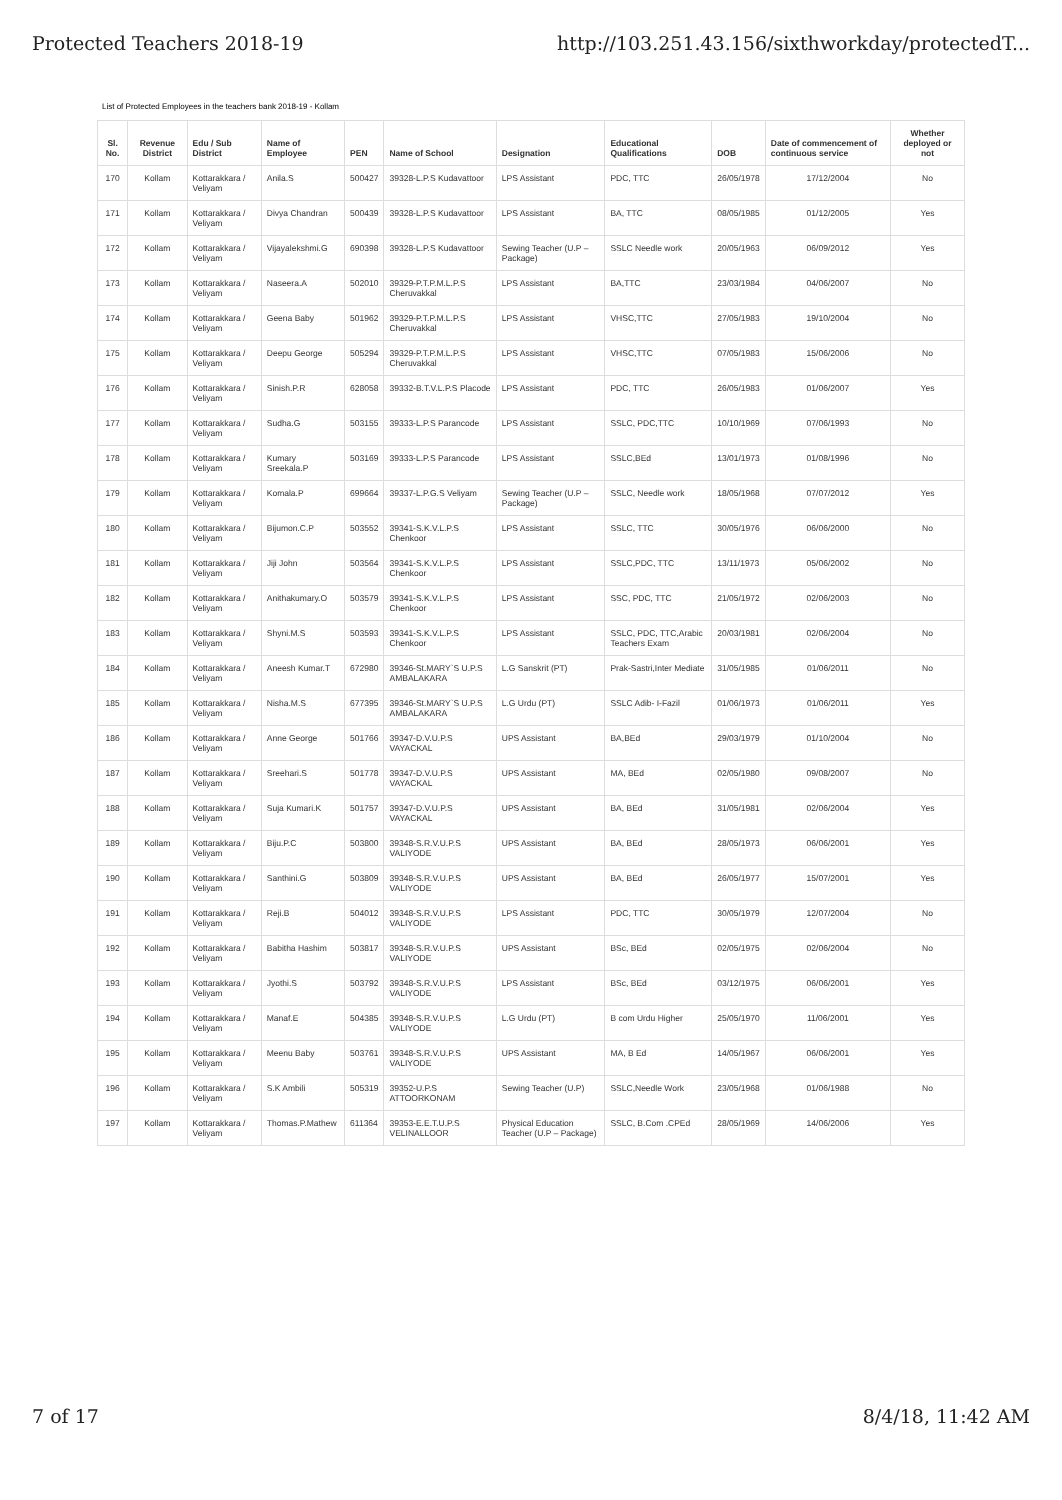Protected Teachers 2018-19 http://103.251.43.156/sixthworkday/protectedT...
List of Protected Employees in the teachers bank 2018-19 - Kollam
| Sl. No. | Revenue District | Edu / Sub District | Name of Employee | PEN | Name of School | Designation | Educational Qualifications | DOB | Date of commencement of continuous service | Whether deployed or not |
| --- | --- | --- | --- | --- | --- | --- | --- | --- | --- | --- |
| 170 | Kollam | Kottarakkara / Veliyam | Anila.S | 500427 | 39328-L.P.S Kudavattoor | LPS Assistant | PDC, TTC | 26/05/1978 | 17/12/2004 | No |
| 171 | Kollam | Kottarakkara / Veliyam | Divya Chandran | 500439 | 39328-L.P.S Kudavattoor | LPS Assistant | BA, TTC | 08/05/1985 | 01/12/2005 | Yes |
| 172 | Kollam | Kottarakkara / Veliyam | Vijayalekshmi.G | 690398 | 39328-L.P.S Kudavattoor | Sewing Teacher (U.P – Package) | SSLC Needle work | 20/05/1963 | 06/09/2012 | Yes |
| 173 | Kollam | Kottarakkara / Veliyam | Naseera.A | 502010 | 39329-P.T.P.M.L.P.S Cheruvakkal | LPS Assistant | BA,TTC | 23/03/1984 | 04/06/2007 | No |
| 174 | Kollam | Kottarakkara / Veliyam | Geena Baby | 501962 | 39329-P.T.P.M.L.P.S Cheruvakkal | LPS Assistant | VHSC,TTC | 27/05/1983 | 19/10/2004 | No |
| 175 | Kollam | Kottarakkara / Veliyam | Deepu George | 505294 | 39329-P.T.P.M.L.P.S Cheruvakkal | LPS Assistant | VHSC,TTC | 07/05/1983 | 15/06/2006 | No |
| 176 | Kollam | Kottarakkara / Veliyam | Sinish.P.R | 628058 | 39332-B.T.V.L.P.S Placode | LPS Assistant | PDC, TTC | 26/05/1983 | 01/06/2007 | Yes |
| 177 | Kollam | Kottarakkara / Veliyam | Sudha.G | 503155 | 39333-L.P.S Parancode | LPS Assistant | SSLC, PDC,TTC | 10/10/1969 | 07/06/1993 | No |
| 178 | Kollam | Kottarakkara / Veliyam | Kumary Sreekala.P | 503169 | 39333-L.P.S Parancode | LPS Assistant | SSLC,BEd | 13/01/1973 | 01/08/1996 | No |
| 179 | Kollam | Kottarakkara / Veliyam | Komala.P | 699664 | 39337-L.P.G.S Veliyam | Sewing Teacher (U.P – Package) | SSLC, Needle work | 18/05/1968 | 07/07/2012 | Yes |
| 180 | Kollam | Kottarakkara / Veliyam | Bijumon.C.P | 503552 | 39341-S.K.V.L.P.S Chenkoor | LPS Assistant | SSLC, TTC | 30/05/1976 | 06/06/2000 | No |
| 181 | Kollam | Kottarakkara / Veliyam | Jiji John | 503564 | 39341-S.K.V.L.P.S Chenkoor | LPS Assistant | SSLC,PDC, TTC | 13/11/1973 | 05/06/2002 | No |
| 182 | Kollam | Kottarakkara / Veliyam | Anithakumary.O | 503579 | 39341-S.K.V.L.P.S Chenkoor | LPS Assistant | SSC, PDC, TTC | 21/05/1972 | 02/06/2003 | No |
| 183 | Kollam | Kottarakkara / Veliyam | Shyni.M.S | 503593 | 39341-S.K.V.L.P.S Chenkoor | LPS Assistant | SSLC, PDC, TTC,Arabic Teachers Exam | 20/03/1981 | 02/06/2004 | No |
| 184 | Kollam | Kottarakkara / Veliyam | Aneesh Kumar.T | 672980 | 39346-St.MARY`S U.P.S AMBALAKARA | L.G Sanskrit (PT) | Prak-Sastri,Inter Mediate | 31/05/1985 | 01/06/2011 | No |
| 185 | Kollam | Kottarakkara / Veliyam | Nisha.M.S | 677395 | 39346-St.MARY`S U.P.S AMBALAKARA | L.G Urdu (PT) | SSLC Adib- I-Fazil | 01/06/1973 | 01/06/2011 | Yes |
| 186 | Kollam | Kottarakkara / Veliyam | Anne George | 501766 | 39347-D.V.U.P.S VAYACKAL | UPS Assistant | BA,BEd | 29/03/1979 | 01/10/2004 | No |
| 187 | Kollam | Kottarakkara / Veliyam | Sreehari.S | 501778 | 39347-D.V.U.P.S VAYACKAL | UPS Assistant | MA, BEd | 02/05/1980 | 09/08/2007 | No |
| 188 | Kollam | Kottarakkara / Veliyam | Suja Kumari.K | 501757 | 39347-D.V.U.P.S VAYACKAL | UPS Assistant | BA, BEd | 31/05/1981 | 02/06/2004 | Yes |
| 189 | Kollam | Kottarakkara / Veliyam | Biju.P.C | 503800 | 39348-S.R.V.U.P.S VALIYODE | UPS Assistant | BA, BEd | 28/05/1973 | 06/06/2001 | Yes |
| 190 | Kollam | Kottarakkara / Veliyam | Santhini.G | 503809 | 39348-S.R.V.U.P.S VALIYODE | UPS Assistant | BA, BEd | 26/05/1977 | 15/07/2001 | Yes |
| 191 | Kollam | Kottarakkara / Veliyam | Reji.B | 504012 | 39348-S.R.V.U.P.S VALIYODE | LPS Assistant | PDC, TTC | 30/05/1979 | 12/07/2004 | No |
| 192 | Kollam | Kottarakkara / Veliyam | Babitha Hashim | 503817 | 39348-S.R.V.U.P.S VALIYODE | UPS Assistant | BSc, BEd | 02/05/1975 | 02/06/2004 | No |
| 193 | Kollam | Kottarakkara / Veliyam | Jyothi.S | 503792 | 39348-S.R.V.U.P.S VALIYODE | LPS Assistant | BSc, BEd | 03/12/1975 | 06/06/2001 | Yes |
| 194 | Kollam | Kottarakkara / Veliyam | Manaf.E | 504385 | 39348-S.R.V.U.P.S VALIYODE | L.G Urdu (PT) | B com Urdu Higher | 25/05/1970 | 11/06/2001 | Yes |
| 195 | Kollam | Kottarakkara / Veliyam | Meenu Baby | 503761 | 39348-S.R.V.U.P.S VALIYODE | UPS Assistant | MA, B Ed | 14/05/1967 | 06/06/2001 | Yes |
| 196 | Kollam | Kottarakkara / Veliyam | S.K Ambili | 505319 | 39352-U.P.S ATTOORKONAM | Sewing Teacher (U.P) | SSLC,Needle Work | 23/05/1968 | 01/06/1988 | No |
| 197 | Kollam | Kottarakkara / Veliyam | Thomas.P.Mathew | 611364 | 39353-E.E.T.U.P.S VELINALLOOR | Physical Education Teacher (U.P – Package) | SSLC, B.Com .CPEd | 28/05/1969 | 14/06/2006 | Yes |
7 of 17 8/4/18, 11:42 AM